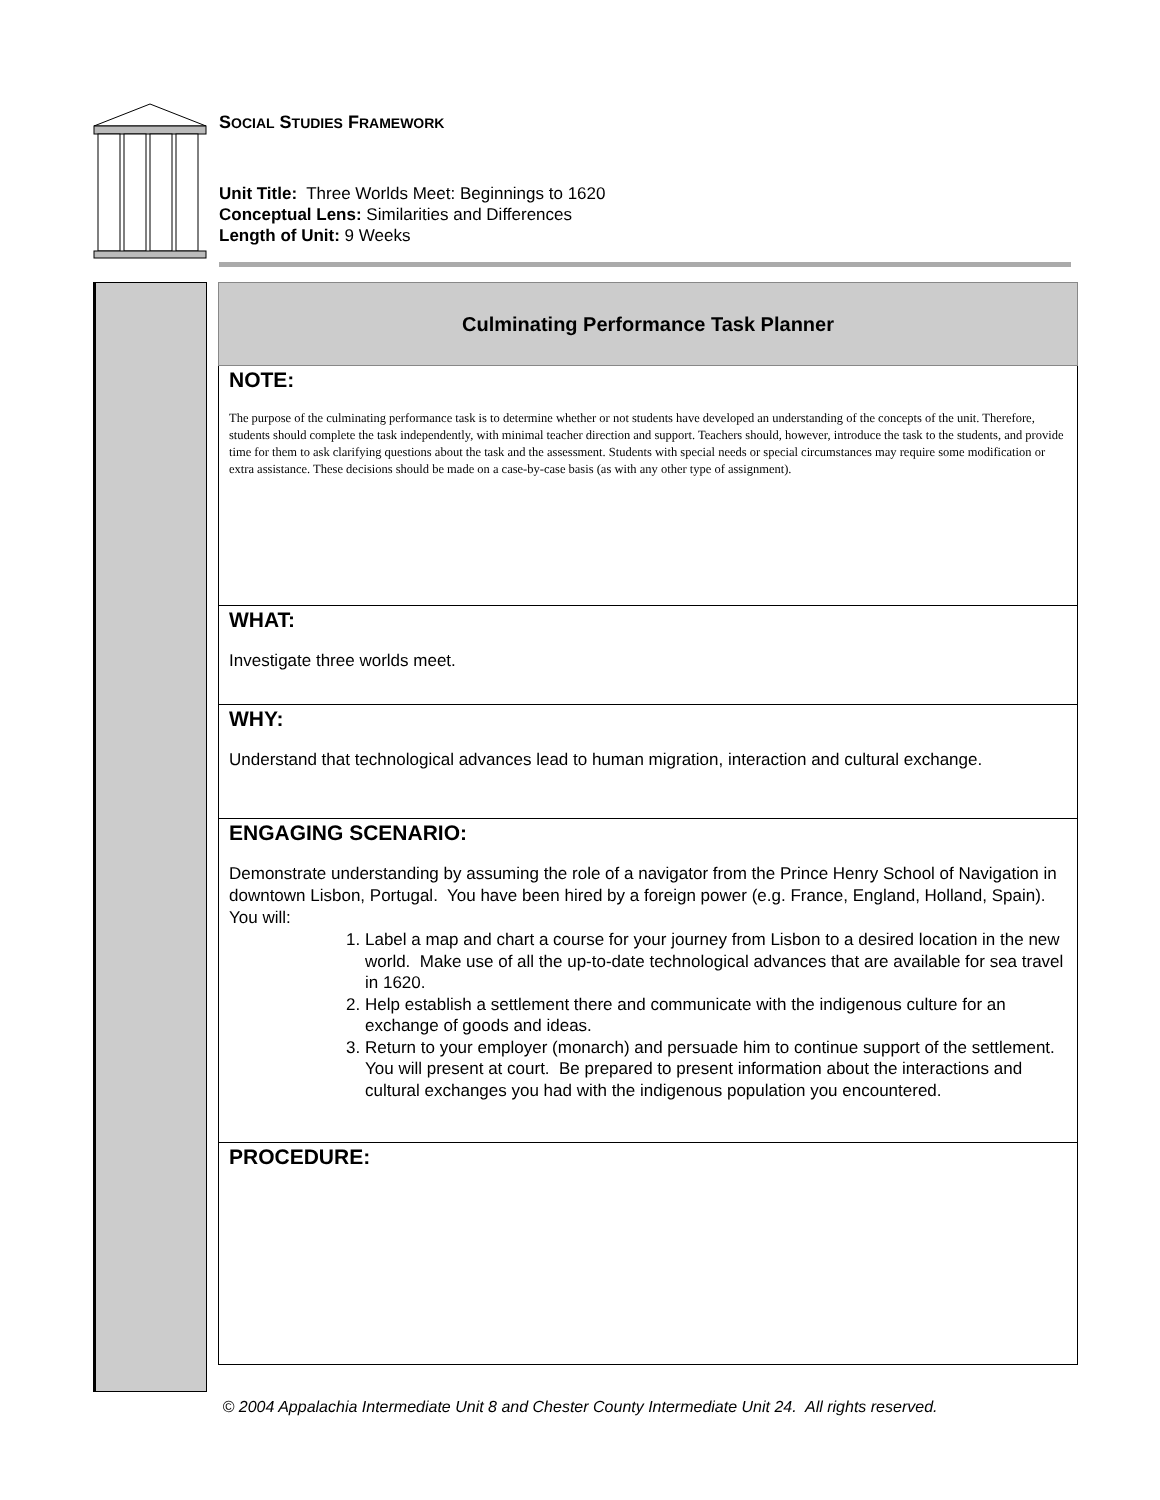SOCIAL STUDIES FRAMEWORK
Unit Title: Three Worlds Meet: Beginnings to 1620
Conceptual Lens: Similarities and Differences
Length of Unit: 9 Weeks
Culminating Performance Task Planner
NOTE:
The purpose of the culminating performance task is to determine whether or not students have developed an understanding of the concepts of the unit. Therefore, students should complete the task independently, with minimal teacher direction and support. Teachers should, however, introduce the task to the students, and provide time for them to ask clarifying questions about the task and the assessment. Students with special needs or special circumstances may require some modification or extra assistance. These decisions should be made on a case-by-case basis (as with any other type of assignment).
WHAT:
Investigate three worlds meet.
WHY:
Understand that technological advances lead to human migration, interaction and cultural exchange.
ENGAGING SCENARIO:
Demonstrate understanding by assuming the role of a navigator from the Prince Henry School of Navigation in downtown Lisbon, Portugal. You have been hired by a foreign power (e.g. France, England, Holland, Spain). You will:
1. Label a map and chart a course for your journey from Lisbon to a desired location in the new world. Make use of all the up-to-date technological advances that are available for sea travel in 1620.
2. Help establish a settlement there and communicate with the indigenous culture for an exchange of goods and ideas.
3. Return to your employer (monarch) and persuade him to continue support of the settlement. You will present at court. Be prepared to present information about the interactions and cultural exchanges you had with the indigenous population you encountered.
PROCEDURE:
© 2004 Appalachia Intermediate Unit 8 and Chester County Intermediate Unit 24. All rights reserved.